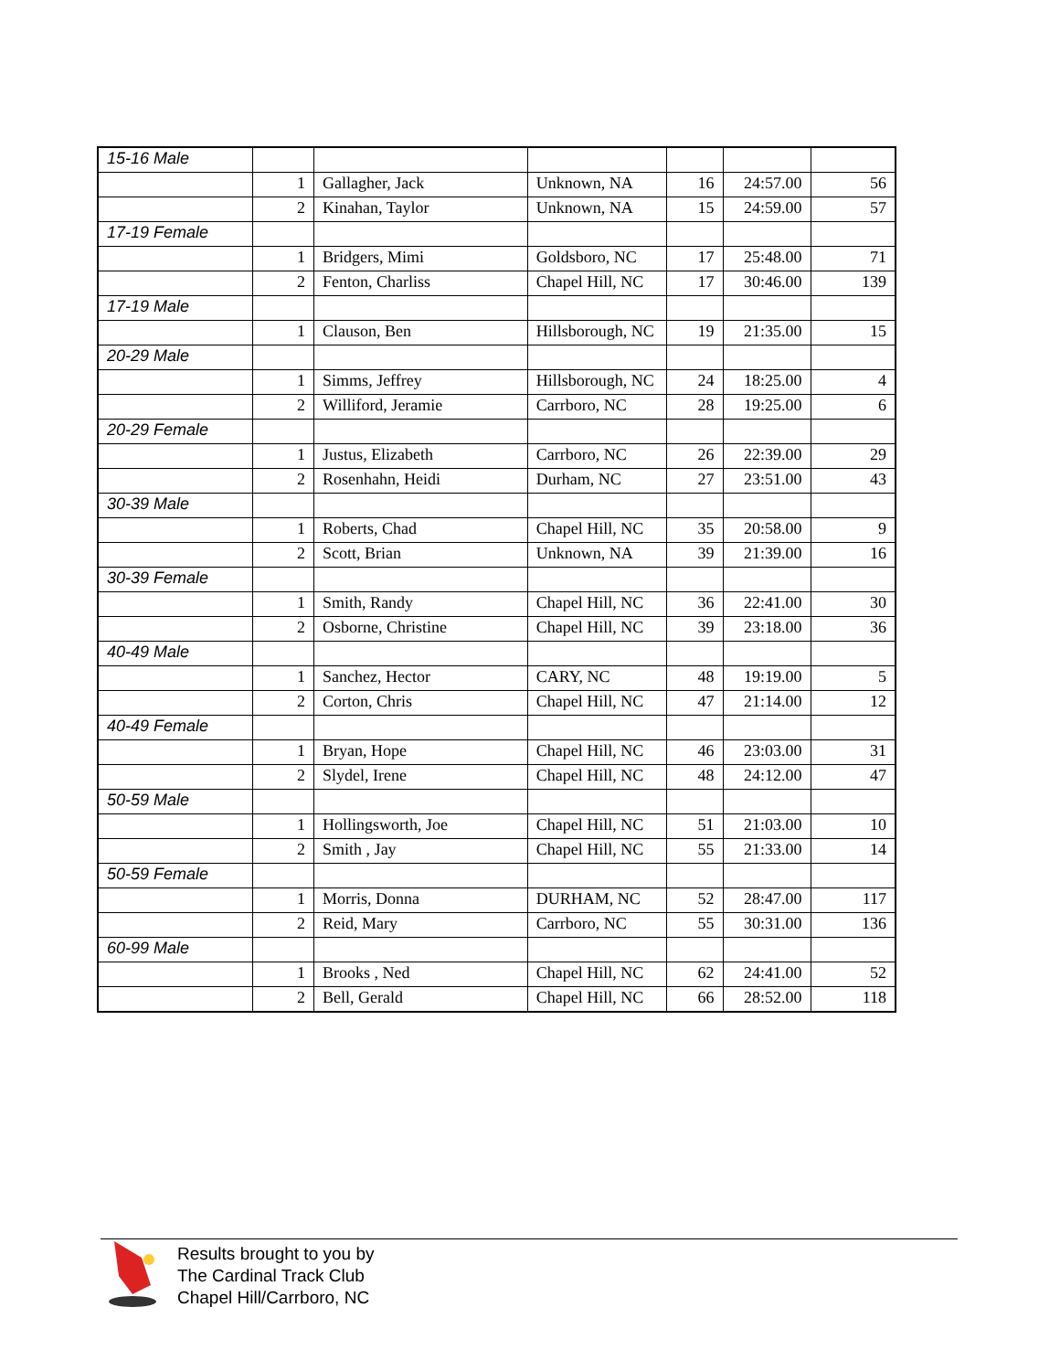| 15-16 Male | | | | | | |
| | 1 | Gallagher, Jack | Unknown, NA | 16 | 24:57.00 | 56 |
| | 2 | Kinahan, Taylor | Unknown, NA | 15 | 24:59.00 | 57 |
| 17-19 Female | | | | | | |
| | 1 | Bridgers, Mimi | Goldsboro, NC | 17 | 25:48.00 | 71 |
| | 2 | Fenton, Charliss | Chapel Hill, NC | 17 | 30:46.00 | 139 |
| 17-19 Male | | | | | | |
| | 1 | Clauson, Ben | Hillsborough, NC | 19 | 21:35.00 | 15 |
| 20-29 Male | | | | | | |
| | 1 | Simms, Jeffrey | Hillsborough, NC | 24 | 18:25.00 | 4 |
| | 2 | Williford, Jeramie | Carrboro, NC | 28 | 19:25.00 | 6 |
| 20-29 Female | | | | | | |
| | 1 | Justus, Elizabeth | Carrboro, NC | 26 | 22:39.00 | 29 |
| | 2 | Rosenhahn, Heidi | Durham, NC | 27 | 23:51.00 | 43 |
| 30-39 Male | | | | | | |
| | 1 | Roberts, Chad | Chapel Hill, NC | 35 | 20:58.00 | 9 |
| | 2 | Scott, Brian | Unknown, NA | 39 | 21:39.00 | 16 |
| 30-39 Female | | | | | | |
| | 1 | Smith, Randy | Chapel Hill, NC | 36 | 22:41.00 | 30 |
| | 2 | Osborne, Christine | Chapel Hill, NC | 39 | 23:18.00 | 36 |
| 40-49 Male | | | | | | |
| | 1 | Sanchez, Hector | CARY, NC | 48 | 19:19.00 | 5 |
| | 2 | Corton, Chris | Chapel Hill, NC | 47 | 21:14.00 | 12 |
| 40-49 Female | | | | | | |
| | 1 | Bryan, Hope | Chapel Hill, NC | 46 | 23:03.00 | 31 |
| | 2 | Slydel, Irene | Chapel Hill, NC | 48 | 24:12.00 | 47 |
| 50-59 Male | | | | | | |
| | 1 | Hollingsworth, Joe | Chapel Hill, NC | 51 | 21:03.00 | 10 |
| | 2 | Smith , Jay | Chapel Hill, NC | 55 | 21:33.00 | 14 |
| 50-59 Female | | | | | | |
| | 1 | Morris, Donna | DURHAM, NC | 52 | 28:47.00 | 117 |
| | 2 | Reid, Mary | Carrboro, NC | 55 | 30:31.00 | 136 |
| 60-99 Male | | | | | | |
| | 1 | Brooks , Ned | Chapel Hill, NC | 62 | 24:41.00 | 52 |
| | 2 | Bell, Gerald | Chapel Hill, NC | 66 | 28:52.00 | 118 |
Results brought to you by
The Cardinal Track Club
Chapel Hill/Carrboro, NC